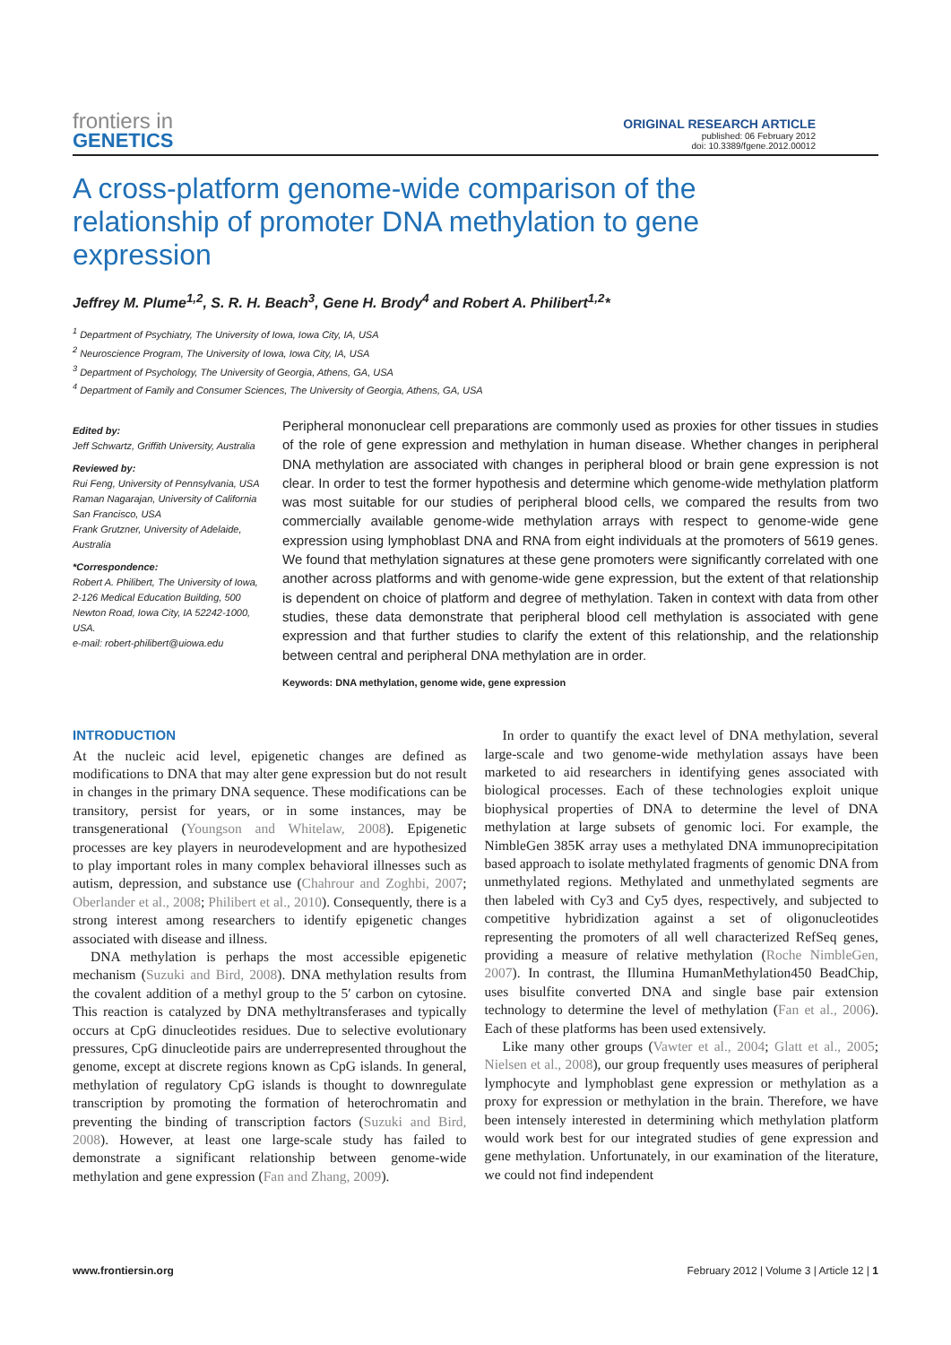frontiers in
GENETICS
ORIGINAL RESEARCH ARTICLE
published: 06 February 2012
doi: 10.3389/fgene.2012.00012
A cross-platform genome-wide comparison of the relationship of promoter DNA methylation to gene expression
Jeffrey M. Plume<sup>1,2</sup>, S. R. H. Beach<sup>3</sup>, Gene H. Brody<sup>4</sup> and Robert A. Philibert<sup>1,2</sup>*
<sup>1</sup> Department of Psychiatry, The University of Iowa, Iowa City, IA, USA
<sup>2</sup> Neuroscience Program, The University of Iowa, Iowa City, IA, USA
<sup>3</sup> Department of Psychology, The University of Georgia, Athens, GA, USA
<sup>4</sup> Department of Family and Consumer Sciences, The University of Georgia, Athens, GA, USA
Edited by:
Jeff Schwartz, Griffith University, Australia
Reviewed by:
Rui Feng, University of Pennsylvania, USA
Raman Nagarajan, University of California San Francisco, USA
Frank Grutzner, University of Adelaide, Australia
*Correspondence:
Robert A. Philibert, The University of Iowa, 2-126 Medical Education Building, 500 Newton Road, Iowa City, IA 52242-1000, USA.
e-mail: robert-philibert@uiowa.edu
Peripheral mononuclear cell preparations are commonly used as proxies for other tissues in studies of the role of gene expression and methylation in human disease. Whether changes in peripheral DNA methylation are associated with changes in peripheral blood or brain gene expression is not clear. In order to test the former hypothesis and determine which genome-wide methylation platform was most suitable for our studies of peripheral blood cells, we compared the results from two commercially available genome-wide methylation arrays with respect to genome-wide gene expression using lymphoblast DNA and RNA from eight individuals at the promoters of 5619 genes. We found that methylation signatures at these gene promoters were significantly correlated with one another across platforms and with genome-wide gene expression, but the extent of that relationship is dependent on choice of platform and degree of methylation. Taken in context with data from other studies, these data demonstrate that peripheral blood cell methylation is associated with gene expression and that further studies to clarify the extent of this relationship, and the relationship between central and peripheral DNA methylation are in order.
Keywords: DNA methylation, genome wide, gene expression
INTRODUCTION
At the nucleic acid level, epigenetic changes are defined as modifications to DNA that may alter gene expression but do not result in changes in the primary DNA sequence. These modifications can be transitory, persist for years, or in some instances, may be transgenerational (Youngson and Whitelaw, 2008). Epigenetic processes are key players in neurodevelopment and are hypothesized to play important roles in many complex behavioral illnesses such as autism, depression, and substance use (Chahrour and Zoghbi, 2007; Oberlander et al., 2008; Philibert et al., 2010). Consequently, there is a strong interest among researchers to identify epigenetic changes associated with disease and illness.
DNA methylation is perhaps the most accessible epigenetic mechanism (Suzuki and Bird, 2008). DNA methylation results from the covalent addition of a methyl group to the 5′ carbon on cytosine. This reaction is catalyzed by DNA methyltransferases and typically occurs at CpG dinucleotides residues. Due to selective evolutionary pressures, CpG dinucleotide pairs are underrepresented throughout the genome, except at discrete regions known as CpG islands. In general, methylation of regulatory CpG islands is thought to downregulate transcription by promoting the formation of heterochromatin and preventing the binding of transcription factors (Suzuki and Bird, 2008). However, at least one large-scale study has failed to demonstrate a significant relationship between genome-wide methylation and gene expression (Fan and Zhang, 2009).
In order to quantify the exact level of DNA methylation, several large-scale and two genome-wide methylation assays have been marketed to aid researchers in identifying genes associated with biological processes. Each of these technologies exploit unique biophysical properties of DNA to determine the level of DNA methylation at large subsets of genomic loci. For example, the NimbleGen 385K array uses a methylated DNA immunoprecipitation based approach to isolate methylated fragments of genomic DNA from unmethylated regions. Methylated and unmethylated segments are then labeled with Cy3 and Cy5 dyes, respectively, and subjected to competitive hybridization against a set of oligonucleotides representing the promoters of all well characterized RefSeq genes, providing a measure of relative methylation (Roche NimbleGen, 2007). In contrast, the Illumina HumanMethylation450 BeadChip, uses bisulfite converted DNA and single base pair extension technology to determine the level of methylation (Fan et al., 2006). Each of these platforms has been used extensively.
Like many other groups (Vawter et al., 2004; Glatt et al., 2005; Nielsen et al., 2008), our group frequently uses measures of peripheral lymphocyte and lymphoblast gene expression or methylation as a proxy for expression or methylation in the brain. Therefore, we have been intensely interested in determining which methylation platform would work best for our integrated studies of gene expression and gene methylation. Unfortunately, in our examination of the literature, we could not find independent
www.frontiersin.org February 2012 | Volume 3 | Article 12 | 1